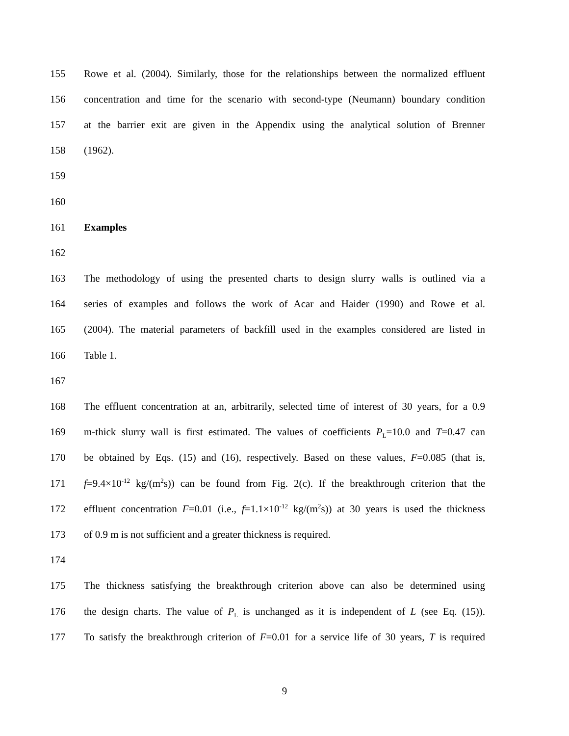155 Rowe et al. (2004). Similarly, those for the relationships between the normalized effluent
156 concentration and time for the scenario with second-type (Neumann) boundary condition
157 at the barrier exit are given in the Appendix using the analytical solution of Brenner
158 (1962).
159
160
161 Examples
162
163 The methodology of using the presented charts to design slurry walls is outlined via a
164 series of examples and follows the work of Acar and Haider (1990) and Rowe et al.
165 (2004). The material parameters of backfill used in the examples considered are listed in
166 Table 1.
167
168 The effluent concentration at an, arbitrarily, selected time of interest of 30 years, for a 0.9
169 m-thick slurry wall is first estimated. The values of coefficients P<sub>L</sub>=10.0 and T=0.47 can
170 be obtained by Eqs. (15) and (16), respectively. Based on these values, F=0.085 (that is,
171 f=9.4×10<sup>-12</sup> kg/(m<sup>2</sup>s)) can be found from Fig. 2(c). If the breakthrough criterion that the
172 effluent concentration F=0.01 (i.e., f=1.1×10<sup>-12</sup> kg/(m<sup>2</sup>s)) at 30 years is used the thickness
173 of 0.9 m is not sufficient and a greater thickness is required.
174
175 The thickness satisfying the breakthrough criterion above can also be determined using
176 the design charts. The value of P<sub>L</sub> is unchanged as it is independent of L (see Eq. (15)).
177 To satisfy the breakthrough criterion of F=0.01 for a service life of 30 years, T is required
9